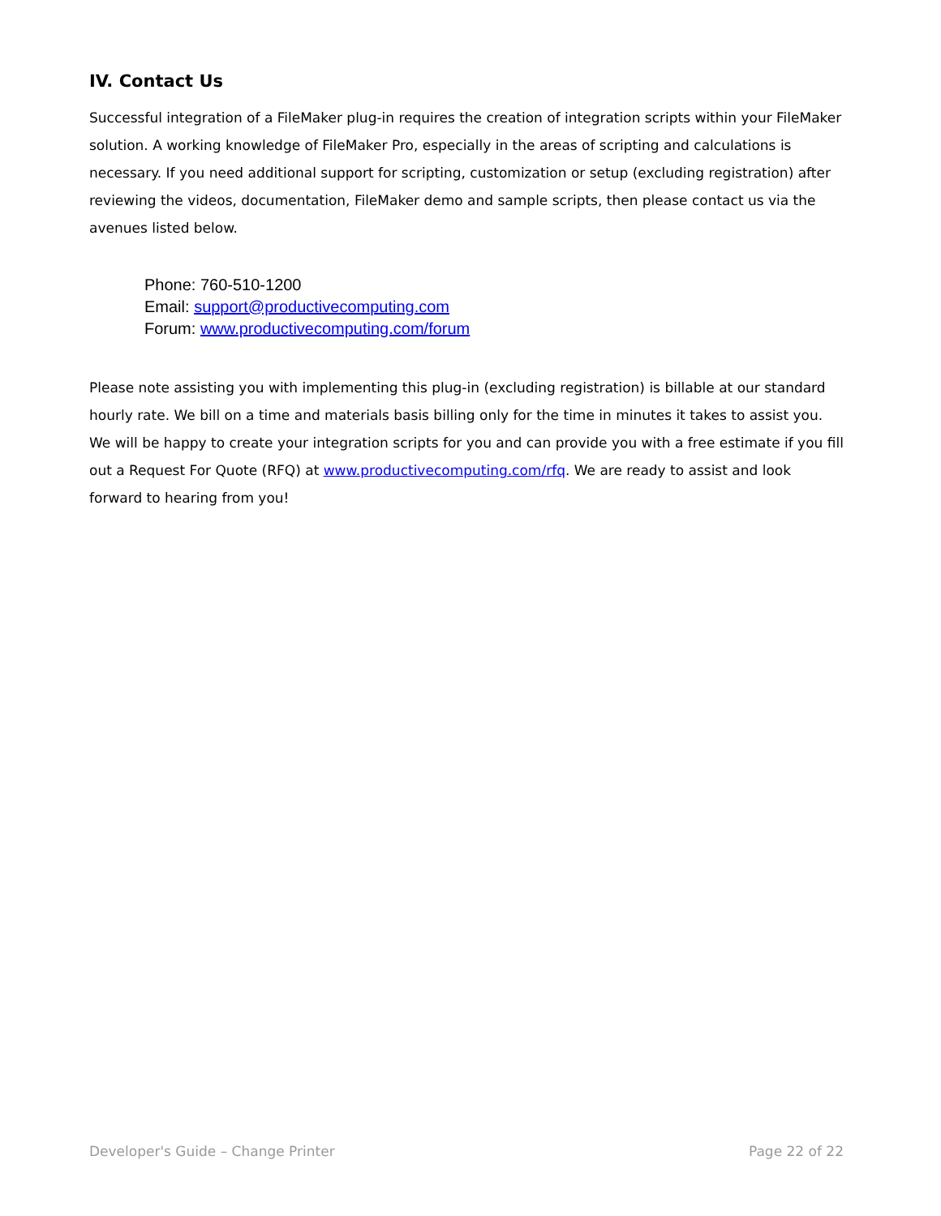IV. Contact Us
Successful integration of a FileMaker plug-in requires the creation of integration scripts within your FileMaker solution. A working knowledge of FileMaker Pro, especially in the areas of scripting and calculations is necessary. If you need additional support for scripting, customization or setup (excluding registration) after reviewing the videos, documentation, FileMaker demo and sample scripts, then please contact us via the avenues listed below.
Phone: 760-510-1200
Email: support@productivecomputing.com
Forum: www.productivecomputing.com/forum
Please note assisting you with implementing this plug-in (excluding registration) is billable at our standard hourly rate. We bill on a time and materials basis billing only for the time in minutes it takes to assist you. We will be happy to create your integration scripts for you and can provide you with a free estimate if you fill out a Request For Quote (RFQ) at www.productivecomputing.com/rfq. We are ready to assist and look forward to hearing from you!
Developer's Guide – Change Printer Page 22 of 22